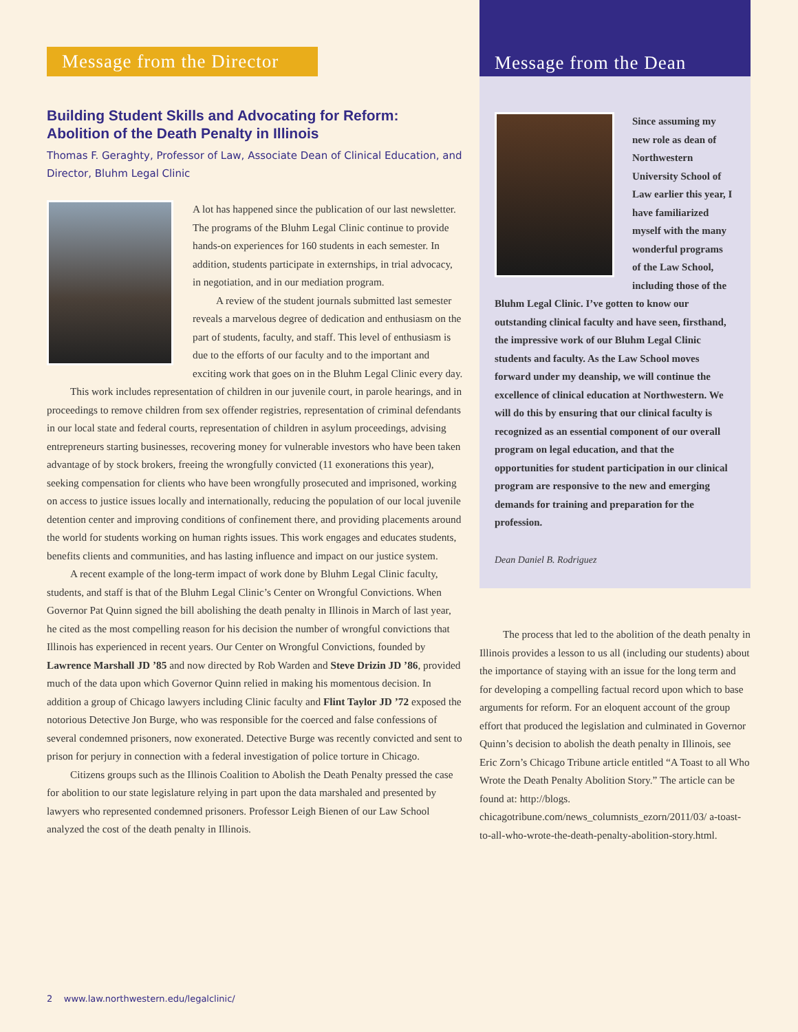Message from the Director
Building Student Skills and Advocating for Reform: Abolition of the Death Penalty in Illinois
Thomas F. Geraghty, Professor of Law, Associate Dean of Clinical Education, and Director, Bluhm Legal Clinic
A lot has happened since the publication of our last newsletter. The programs of the Bluhm Legal Clinic continue to provide hands-on experiences for 160 students in each semester. In addition, students participate in externships, in trial advocacy, in negotiation, and in our mediation program.
A review of the student journals submitted last semester reveals a marvelous degree of dedication and enthusiasm on the part of students, faculty, and staff. This level of enthusiasm is due to the efforts of our faculty and to the important and exciting work that goes on in the Bluhm Legal Clinic every day.
This work includes representation of children in our juvenile court, in parole hearings, and in proceedings to remove children from sex offender registries, representation of criminal defendants in our local state and federal courts, representation of children in asylum proceedings, advising entrepreneurs starting businesses, recovering money for vulnerable investors who have been taken advantage of by stock brokers, freeing the wrongfully convicted (11 exonerations this year), seeking compensation for clients who have been wrongfully prosecuted and imprisoned, working on access to justice issues locally and internationally, reducing the population of our local juvenile detention center and improving conditions of confinement there, and providing placements around the world for students working on human rights issues. This work engages and educates students, benefits clients and communities, and has lasting influence and impact on our justice system.
A recent example of the long-term impact of work done by Bluhm Legal Clinic faculty, students, and staff is that of the Bluhm Legal Clinic’s Center on Wrongful Convictions. When Governor Pat Quinn signed the bill abolishing the death penalty in Illinois in March of last year, he cited as the most compelling reason for his decision the number of wrongful convictions that Illinois has experienced in recent years. Our Center on Wrongful Convictions, founded by Lawrence Marshall JD ’85 and now directed by Rob Warden and Steve Drizin JD ’86, provided much of the data upon which Governor Quinn relied in making his momentous decision. In addition a group of Chicago lawyers including Clinic faculty and Flint Taylor JD ’72 exposed the notorious Detective Jon Burge, who was responsible for the coerced and false confessions of several condemned prisoners, now exonerated. Detective Burge was recently convicted and sent to prison for perjury in connection with a federal investigation of police torture in Chicago.
Citizens groups such as the Illinois Coalition to Abolish the Death Penalty pressed the case for abolition to our state legislature relying in part upon the data marshaled and presented by lawyers who represented condemned prisoners. Professor Leigh Bienen of our Law School analyzed the cost of the death penalty in Illinois.
Message from the Dean
Since assuming my new role as dean of Northwestern University School of Law earlier this year, I have familiarized myself with the many wonderful programs of the Law School, including those of the Bluhm Legal Clinic. I’ve gotten to know our outstanding clinical faculty and have seen, firsthand, the impressive work of our Bluhm Legal Clinic students and faculty. As the Law School moves forward under my deanship, we will continue the excellence of clinical education at Northwestern. We will do this by ensuring that our clinical faculty is recognized as an essential component of our overall program on legal education, and that the opportunities for student participation in our clinical program are responsive to the new and emerging demands for training and preparation for the profession.
Dean Daniel B. Rodriguez
The process that led to the abolition of the death penalty in Illinois provides a lesson to us all (including our students) about the importance of staying with an issue for the long term and for developing a compelling factual record upon which to base arguments for reform. For an eloquent account of the group effort that produced the legislation and culminated in Governor Quinn’s decision to abolish the death penalty in Illinois, see Eric Zorn’s Chicago Tribune article entitled “A Toast to all Who Wrote the Death Penalty Abolition Story.” The article can be found at: http://blogs. chicagotribune.com/news_columnists_ezorn/2011/03/ a-toast-to-all-who-wrote-the-death-penalty-abolition-story.html.
2 www.law.northwestern.edu/legalclinic/